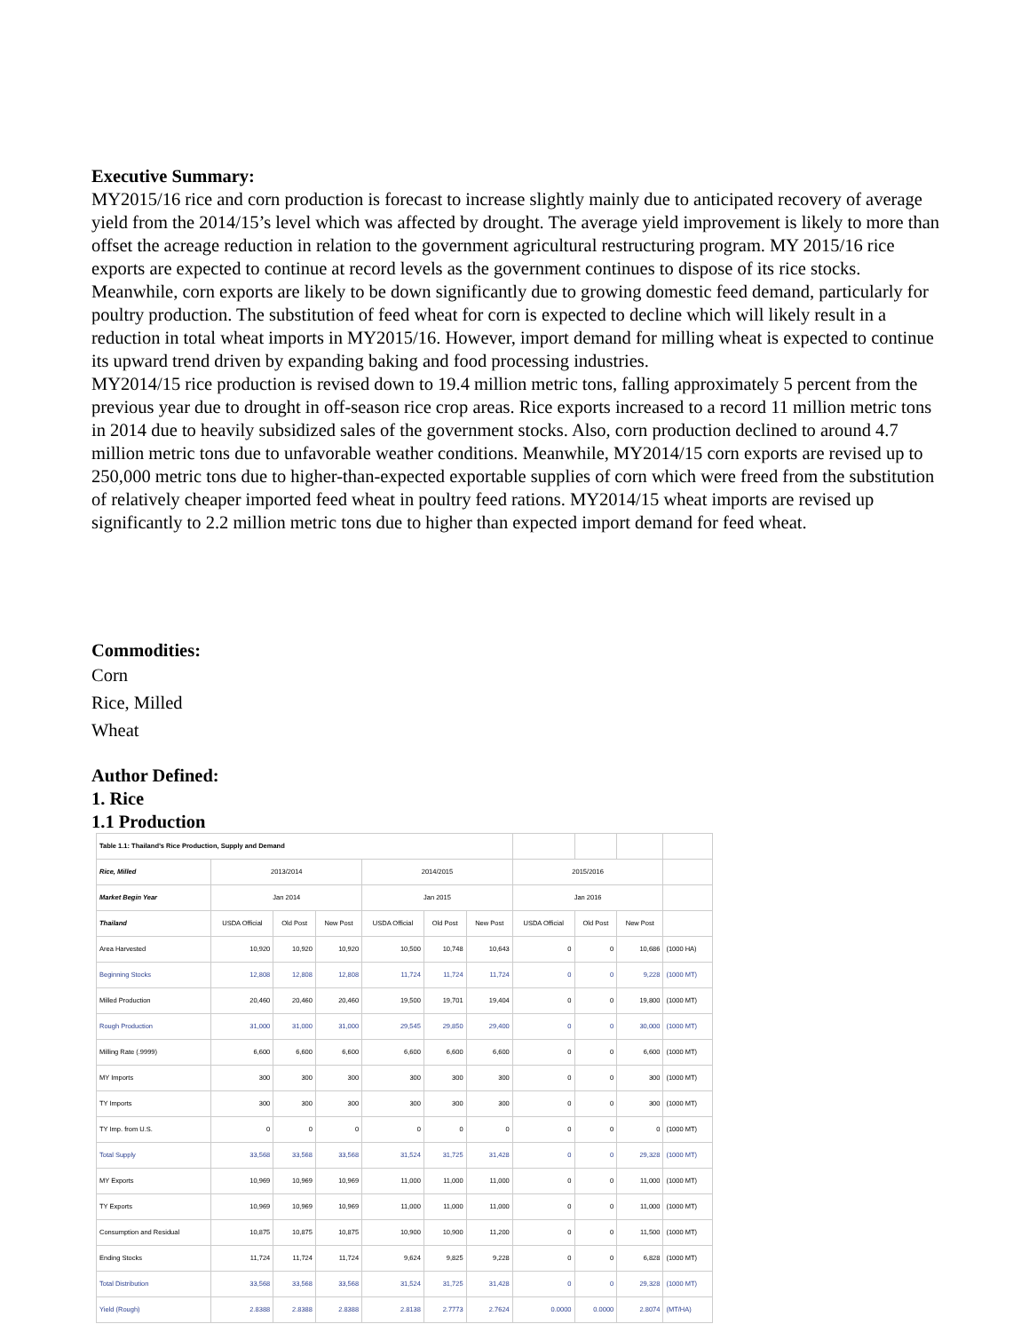Executive Summary:
MY2015/16 rice and corn production is forecast to increase slightly mainly due to anticipated recovery of average yield from the 2014/15’s level which was affected by drought. The average yield improvement is likely to more than offset the acreage reduction in relation to the government agricultural restructuring program. MY 2015/16 rice exports are expected to continue at record levels as the government continues to dispose of its rice stocks. Meanwhile, corn exports are likely to be down significantly due to growing domestic feed demand, particularly for poultry production. The substitution of feed wheat for corn is expected to decline which will likely result in a reduction in total wheat imports in MY2015/16. However, import demand for milling wheat is expected to continue its upward trend driven by expanding baking and food processing industries.
MY2014/15 rice production is revised down to 19.4 million metric tons, falling approximately 5 percent from the previous year due to drought in off-season rice crop areas. Rice exports increased to a record 11 million metric tons in 2014 due to heavily subsidized sales of the government stocks. Also, corn production declined to around 4.7 million metric tons due to unfavorable weather conditions. Meanwhile, MY2014/15 corn exports are revised up to 250,000 metric tons due to higher-than-expected exportable supplies of corn which were freed from the substitution of relatively cheaper imported feed wheat in poultry feed rations. MY2014/15 wheat imports are revised up significantly to 2.2 million metric tons due to higher than expected import demand for feed wheat.
Commodities:
Corn
Rice, Milled
Wheat
Author Defined:
1. Rice
1.1 Production
| Table 1.1: Thailand’s Rice Production, Supply and Demand | | | | | | | | | | |
| Rice, Milled | 2013/2014 | | | 2014/2015 | | | 2015/2016 | | | |
| Market Begin Year | Jan 2014 | | | Jan 2015 | | | Jan 2016 | | | |
| Thailand | USDA Official | Old Post | New Post | USDA Official | Old Post | New Post | USDA Official | Old Post | New Post | |
| Area Harvested | 10,920 | 10,920 | 10,920 | 10,500 | 10,748 | 10,643 | 0 | 0 | 10,686 | (1000 HA) |
| Beginning Stocks | 12,808 | 12,808 | 12,808 | 11,724 | 11,724 | 11,724 | 0 | 0 | 9,228 | (1000 MT) |
| Milled Production | 20,460 | 20,460 | 20,460 | 19,500 | 19,701 | 19,404 | 0 | 0 | 19,800 | (1000 MT) |
| Rough Production | 31,000 | 31,000 | 31,000 | 29,545 | 29,850 | 29,400 | 0 | 0 | 30,000 | (1000 MT) |
| Milling Rate (.9999) | 6,600 | 6,600 | 6,600 | 6,600 | 6,600 | 6,600 | 0 | 0 | 6,600 | (1000 MT) |
| MY Imports | 300 | 300 | 300 | 300 | 300 | 300 | 0 | 0 | 300 | (1000 MT) |
| TY Imports | 300 | 300 | 300 | 300 | 300 | 300 | 0 | 0 | 300 | (1000 MT) |
| TY Imp. from U.S. | 0 | 0 | 0 | 0 | 0 | 0 | 0 | 0 | 0 | (1000 MT) |
| Total Supply | 33,568 | 33,568 | 33,568 | 31,524 | 31,725 | 31,428 | 0 | 0 | 29,328 | (1000 MT) |
| MY Exports | 10,969 | 10,969 | 10,969 | 11,000 | 11,000 | 11,000 | 0 | 0 | 11,000 | (1000 MT) |
| TY Exports | 10,969 | 10,969 | 10,969 | 11,000 | 11,000 | 11,000 | 0 | 0 | 11,000 | (1000 MT) |
| Consumption and Residual | 10,875 | 10,875 | 10,875 | 10,900 | 10,900 | 11,200 | 0 | 0 | 11,500 | (1000 MT) |
| Ending Stocks | 11,724 | 11,724 | 11,724 | 9,624 | 9,825 | 9,228 | 0 | 0 | 6,828 | (1000 MT) |
| Total Distribution | 33,568 | 33,568 | 33,568 | 31,524 | 31,725 | 31,428 | 0 | 0 | 29,328 | (1000 MT) |
| Yield (Rough) | 2.8388 | 2.8388 | 2.8388 | 2.8138 | 2.7773 | 2.7624 | 0.0000 | 0.0000 | 2.8074 | (MT/HA) |